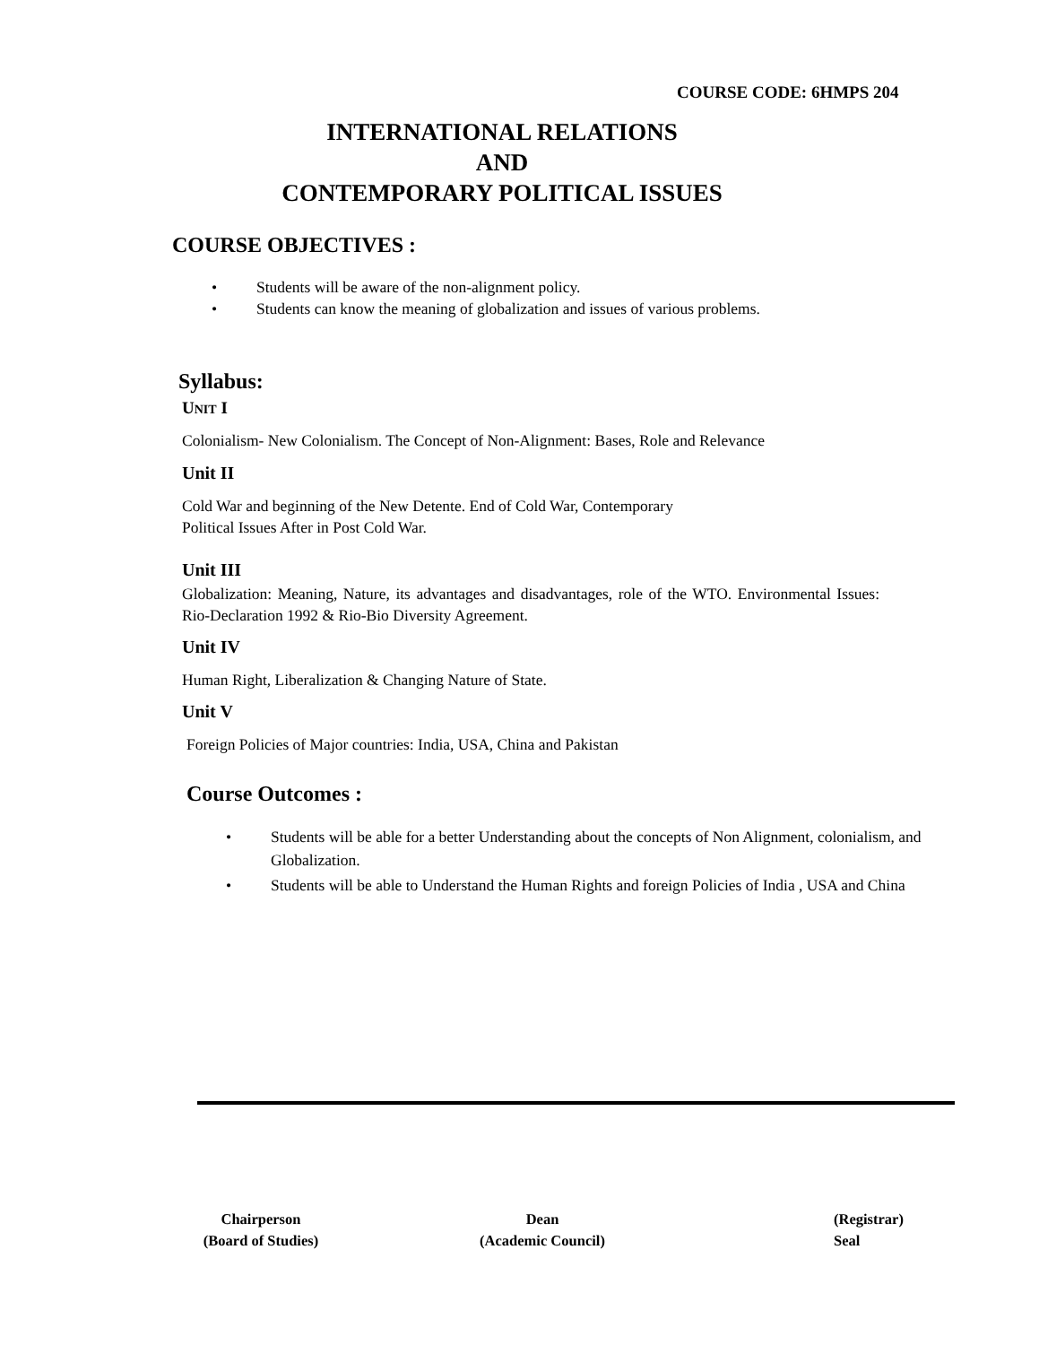COURSE CODE: 6HMPS 204
INTERNATIONAL RELATIONS
AND
CONTEMPORARY POLITICAL ISSUES
COURSE OBJECTIVES :
• Students will be aware of the non-alignment policy.
• Students can know the meaning of globalization and issues of various problems.
Syllabus:
UNIT I
Colonialism- New Colonialism. The Concept of Non-Alignment: Bases, Role and Relevance
Unit II
Cold War and beginning of the New Detente. End of Cold War, Contemporary
Political Issues After in Post Cold War.
Unit III
Globalization: Meaning, Nature, its advantages and disadvantages, role of the WTO. Environmental Issues: Rio-Declaration 1992 & Rio-Bio Diversity Agreement.
Unit IV
Human Right, Liberalization & Changing Nature of State.
Unit V
Foreign Policies of Major countries: India, USA, China and Pakistan
Course Outcomes :
• Students will be able for a better Understanding about the concepts of Non Alignment, colonialism, and Globalization.
• Students will be able to Understand the Human Rights and foreign Policies of India , USA and China
Chairperson
(Board of Studies)
Dean
(Academic Council)
(Registrar)
Seal